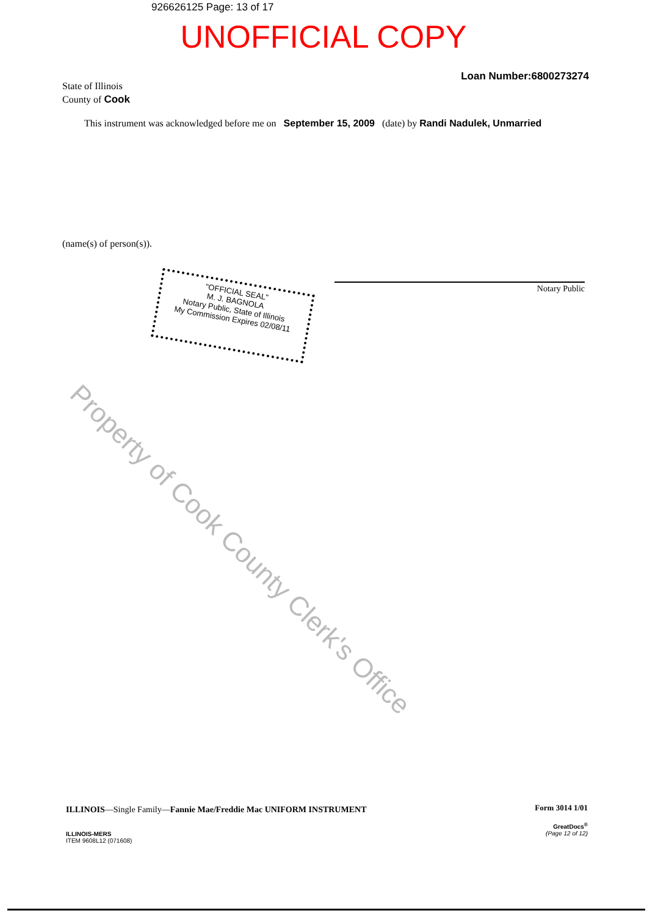926626125 Page: 13 of 17
UNOFFICIAL COPY
Loan Number:6800273274
State of Illinois
County of Cook
This instrument was acknowledged before me on September 15, 2009 (date) by Randi Nadulek, Unmarried
(name(s) of person(s)).
Notary Public
"OFFICIAL SEAL"
M. J. BAGNOLA
Notary Public, State of Illinois
My Commission Expires 02/08/11
Property of Cook County Clerk's Office
ILLINOIS—Single Family—Fannie Mae/Freddie Mac UNIFORM INSTRUMENT
Form 3014 1/01
ILLINOIS-MERS
ITEM 9608L12 (071608)
GreatDocs<sup>®</sup>
(Page 12 of 12)